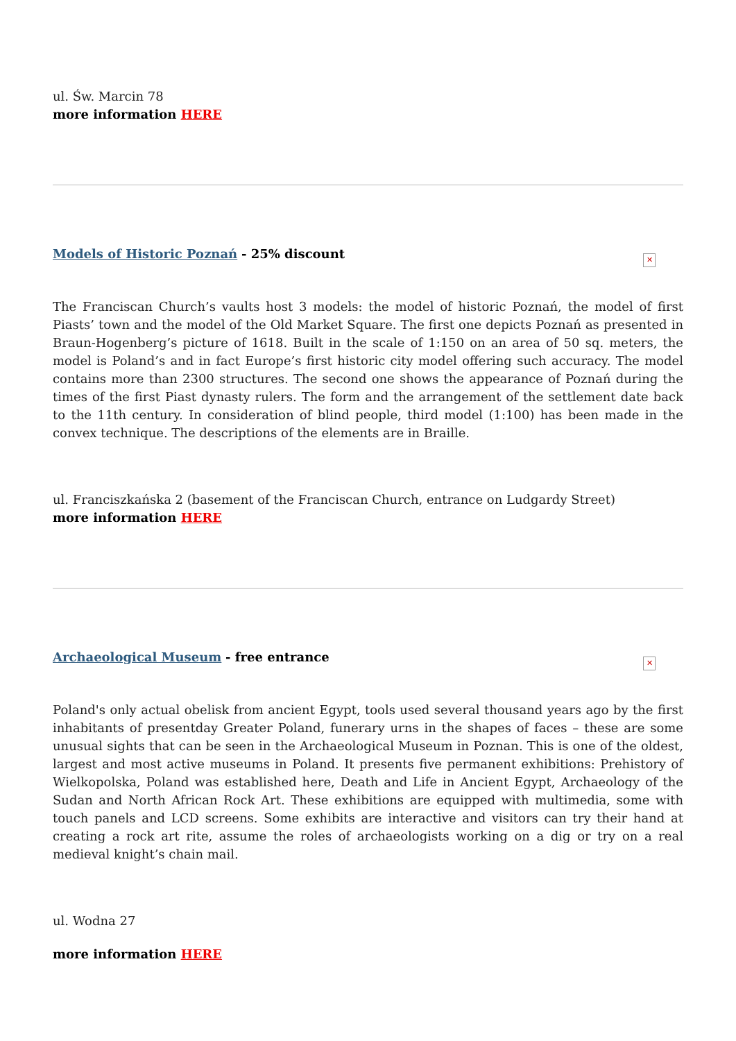ul. Św. Marcin 78
more information HERE
Models of Historic Poznań - 25% discount
✕
The Franciscan Church’s vaults host 3 models: the model of historic Poznań, the model of first Piasts’ town and the model of the Old Market Square. The first one depicts Poznań as presented in Braun-Hogenberg’s picture of 1618. Built in the scale of 1:150 on an area of 50 sq. meters, the model is Poland’s and in fact Europe’s first historic city model offering such accuracy. The model contains more than 2300 structures. The second one shows the appearance of Poznań during the times of the first Piast dynasty rulers. The form and the arrangement of the settlement date back to the 11th century. In consideration of blind people, third model (1:100) has been made in the convex technique. The descriptions of the elements are in Braille.
ul. Franciszkańska 2 (basement of the Franciscan Church, entrance on Ludgardy Street)
more information HERE
Archaeological Museum - free entrance
✕
Poland's only actual obelisk from ancient Egypt, tools used several thousand years ago by the first inhabitants of presentday Greater Poland, funerary urns in the shapes of faces – these are some unusual sights that can be seen in the Archaeological Museum in Poznan. This is one of the oldest, largest and most active museums in Poland. It presents five permanent exhibitions: Prehistory of Wielkopolska, Poland was established here, Death and Life in Ancient Egypt, Archaeology of the Sudan and North African Rock Art. These exhibitions are equipped with multimedia, some with touch panels and LCD screens. Some exhibits are interactive and visitors can try their hand at creating a rock art rite, assume the roles of archaeologists working on a dig or try on a real medieval knight’s chain mail.
ul. Wodna 27
more information HERE